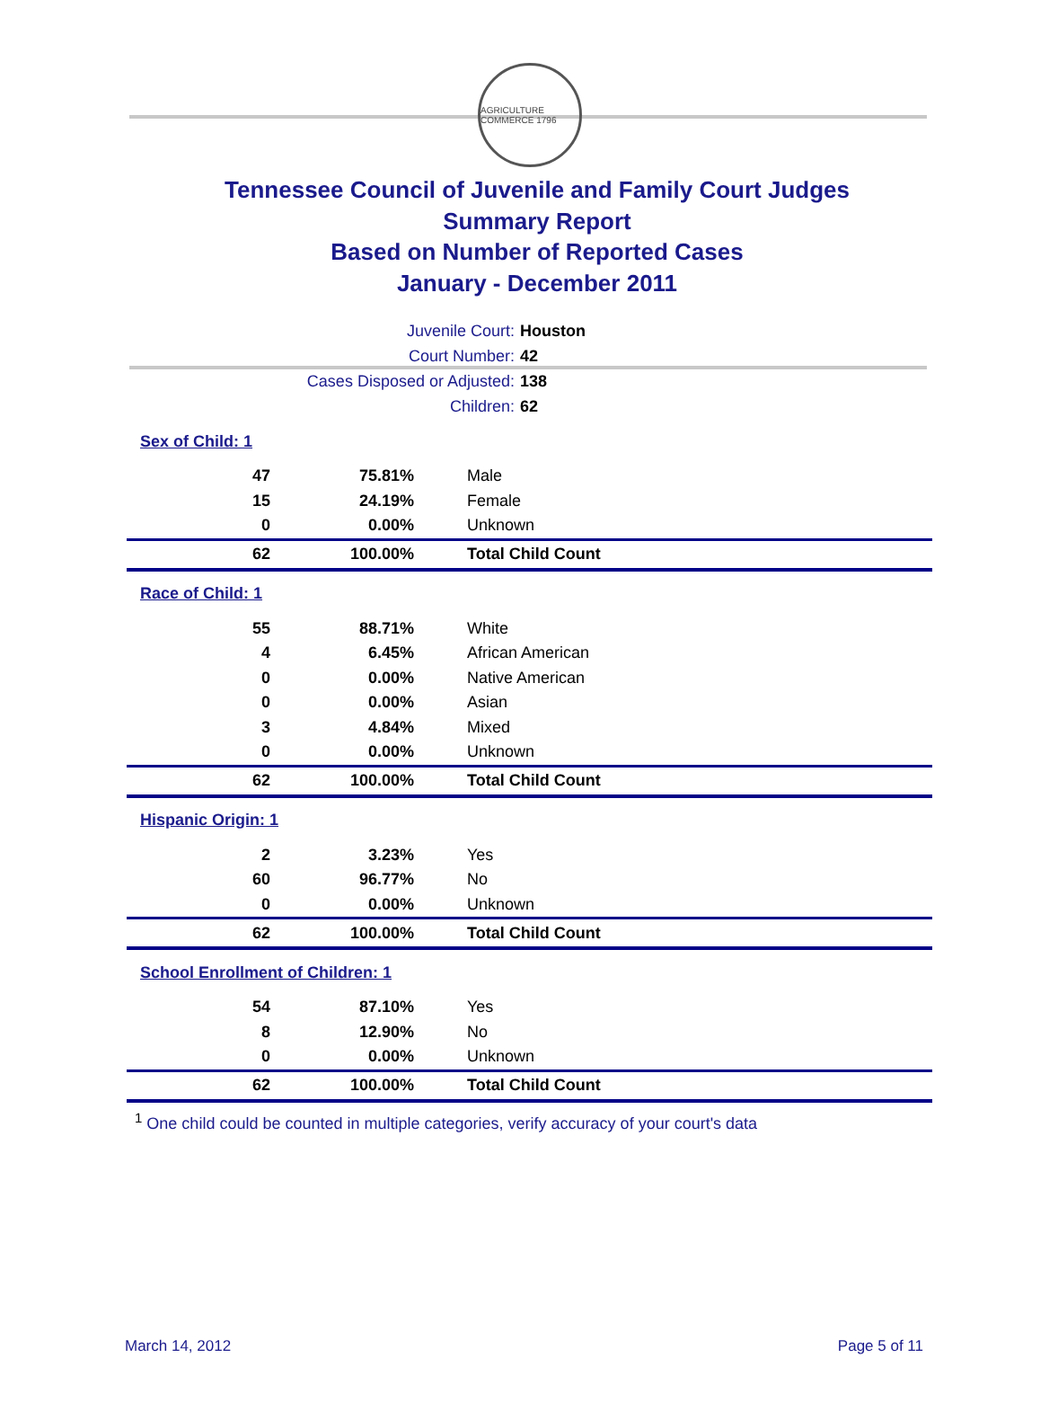AGRICULTURE COMMERCE 1796
Tennessee Council of Juvenile and Family Court Judges
Summary Report
Based on Number of Reported Cases
January - December 2011
| Juvenile Court: | Houston |
| Court Number: | 42 |
| Cases Disposed or Adjusted: | 138 |
| Children: | 62 |
| Sex of Child: 1 | | |
| 47 | 75.81% | Male |
| 15 | 24.19% | Female |
| 0 | 0.00% | Unknown |
| 62 | 100.00% | Total Child Count |
| Race of Child: 1 | | |
| 55 | 88.71% | White |
| 4 | 6.45% | African American |
| 0 | 0.00% | Native American |
| 0 | 0.00% | Asian |
| 3 | 4.84% | Mixed |
| 0 | 0.00% | Unknown |
| 62 | 100.00% | Total Child Count |
| Hispanic Origin: 1 | | |
| 2 | 3.23% | Yes |
| 60 | 96.77% | No |
| 0 | 0.00% | Unknown |
| 62 | 100.00% | Total Child Count |
| School Enrollment of Children: 1 | | |
| 54 | 87.10% | Yes |
| 8 | 12.90% | No |
| 0 | 0.00% | Unknown |
| 62 | 100.00% | Total Child Count |
<sup>1</sup> One child could be counted in multiple categories, verify accuracy of your court's data
March 14, 2012 Page 5 of 11